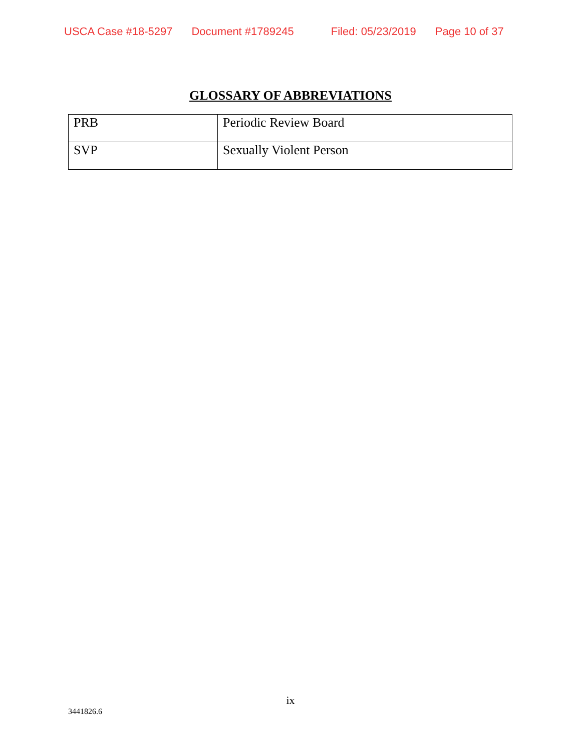USCA Case #18-5297 Document #1789245 Filed: 05/23/2019 Page 10 of 37
GLOSSARY OF ABBREVIATIONS
| PRB | Periodic Review Board |
| SVP | Sexually Violent Person |
ix
3441826.6